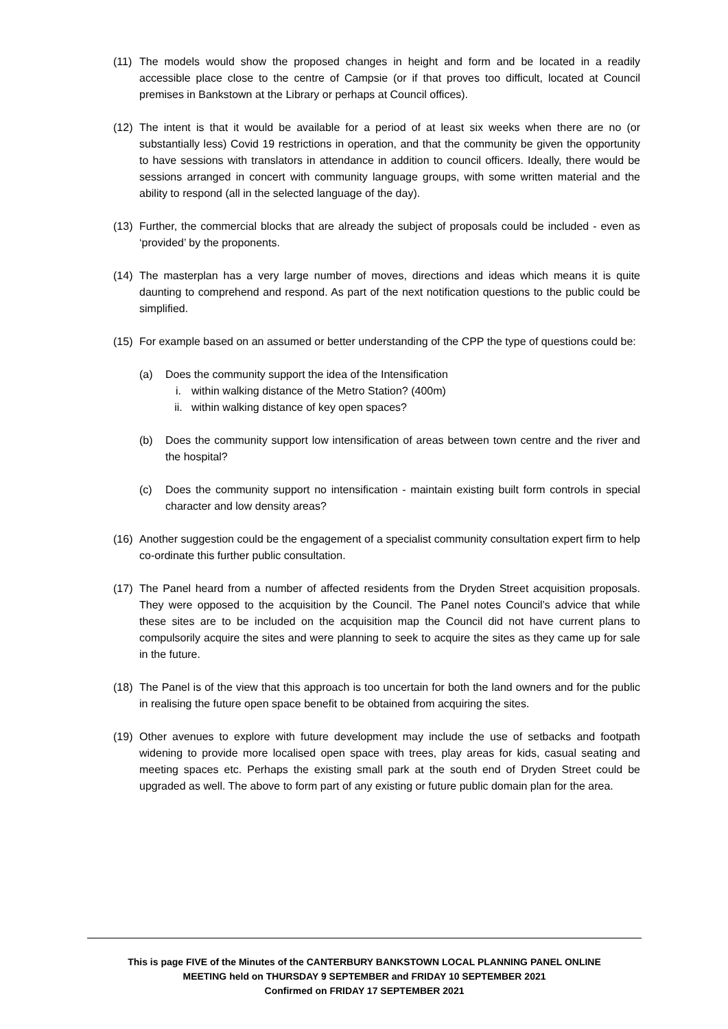(11)
The models would show the proposed changes in height and form and be located in a readily accessible place close to the centre of Campsie (or if that proves too difficult, located at Council premises in Bankstown at the Library or perhaps at Council offices).
(12)
The intent is that it would be available for a period of at least six weeks when there are no (or substantially less) Covid 19 restrictions in operation, and that the community be given the opportunity to have sessions with translators in attendance in addition to council officers. Ideally, there would be sessions arranged in concert with community language groups, with some written material and the ability to respond (all in the selected language of the day).
(13)
Further, the commercial blocks that are already the subject of proposals could be included - even as ‘provided’ by the proponents.
(14)
The masterplan has a very large number of moves, directions and ideas which means it is quite daunting to comprehend and respond. As part of the next notification questions to the public could be simplified.
(15)
For example based on an assumed or better understanding of the CPP the type of questions could be:
(a) Does the community support the idea of the Intensification
i. within walking distance of the Metro Station? (400m)
ii. within walking distance of key open spaces?
(b) Does the community support low intensification of areas between town centre and the river and the hospital?
(c) Does the community support no intensification - maintain existing built form controls in special character and low density areas?
(16)
Another suggestion could be the engagement of a specialist community consultation expert firm to help co-ordinate this further public consultation.
(17)
The Panel heard from a number of affected residents from the Dryden Street acquisition proposals. They were opposed to the acquisition by the Council. The Panel notes Council’s advice that while these sites are to be included on the acquisition map the Council did not have current plans to compulsorily acquire the sites and were planning to seek to acquire the sites as they came up for sale in the future.
(18)
The Panel is of the view that this approach is too uncertain for both the land owners and for the public in realising the future open space benefit to be obtained from acquiring the sites.
(19)
Other avenues to explore with future development may include the use of setbacks and footpath widening to provide more localised open space with trees, play areas for kids, casual seating and meeting spaces etc. Perhaps the existing small park at the south end of Dryden Street could be upgraded as well. The above to form part of any existing or future public domain plan for the area.
This is page FIVE of the Minutes of the CANTERBURY BANKSTOWN LOCAL PLANNING PANEL ONLINE
MEETING held on THURSDAY 9 SEPTEMBER and FRIDAY 10 SEPTEMBER 2021
Confirmed on FRIDAY 17 SEPTEMBER 2021